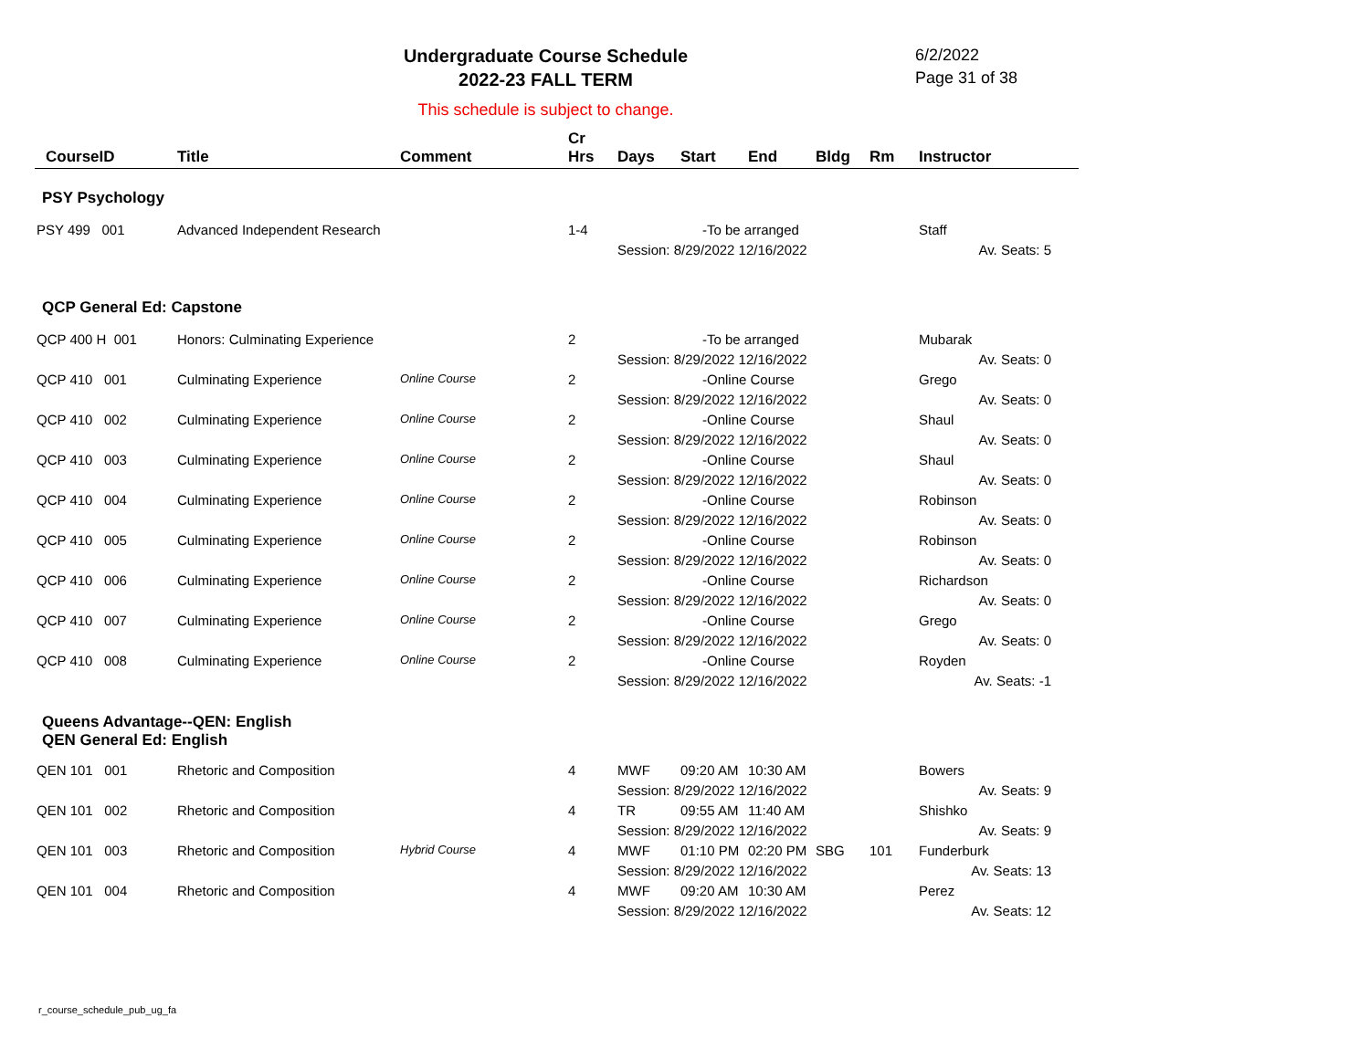Undergraduate Course Schedule
2022-23 FALL TERM
6/2/2022
Page 31 of 38
This schedule is subject to change.
| CourseID | Title | Comment | Cr Hrs | Days | Start | End | Bldg | Rm | Instructor |
| --- | --- | --- | --- | --- | --- | --- | --- | --- | --- |
| PSY Psychology | | | | | | | | | |
| PSY 499 001 | Advanced Independent Research | | 1-4 | -To be arranged | | | | | Staff |
| | | | | Session: 8/29/2022 12/16/2022 | | | | | Av. Seats: 5 |
| QCP General Ed: Capstone | | | | | | | | | |
| QCP 400 H 001 | Honors: Culminating Experience | | 2 | -To be arranged | | | | | Mubarak |
| | | | | Session: 8/29/2022 12/16/2022 | | | | | Av. Seats: 0 |
| QCP 410 001 | Culminating Experience | Online Course | 2 | -Online Course | | | | | Grego |
| | | | | Session: 8/29/2022 12/16/2022 | | | | | Av. Seats: 0 |
| QCP 410 002 | Culminating Experience | Online Course | 2 | -Online Course | | | | | Shaul |
| | | | | Session: 8/29/2022 12/16/2022 | | | | | Av. Seats: 0 |
| QCP 410 003 | Culminating Experience | Online Course | 2 | -Online Course | | | | | Shaul |
| | | | | Session: 8/29/2022 12/16/2022 | | | | | Av. Seats: 0 |
| QCP 410 004 | Culminating Experience | Online Course | 2 | -Online Course | | | | | Robinson |
| | | | | Session: 8/29/2022 12/16/2022 | | | | | Av. Seats: 0 |
| QCP 410 005 | Culminating Experience | Online Course | 2 | -Online Course | | | | | Robinson |
| | | | | Session: 8/29/2022 12/16/2022 | | | | | Av. Seats: 0 |
| QCP 410 006 | Culminating Experience | Online Course | 2 | -Online Course | | | | | Richardson |
| | | | | Session: 8/29/2022 12/16/2022 | | | | | Av. Seats: 0 |
| QCP 410 007 | Culminating Experience | Online Course | 2 | -Online Course | | | | | Grego |
| | | | | Session: 8/29/2022 12/16/2022 | | | | | Av. Seats: 0 |
| QCP 410 008 | Culminating Experience | Online Course | 2 | -Online Course | | | | | Royden |
| | | | | Session: 8/29/2022 12/16/2022 | | | | | Av. Seats: -1 |
| Queens Advantage--QEN: English QEN General Ed: English | | | | | | | | | |
| QEN 101 001 | Rhetoric and Composition | | 4 | MWF | 09:20 AM | 10:30 AM | | | Bowers |
| | | | | Session: 8/29/2022 12/16/2022 | | | | | Av. Seats: 9 |
| QEN 101 002 | Rhetoric and Composition | | 4 | TR | 09:55 AM | 11:40 AM | | | Shishko |
| | | | | Session: 8/29/2022 12/16/2022 | | | | | Av. Seats: 9 |
| QEN 101 003 | Rhetoric and Composition | Hybrid Course | 4 | MWF | 01:10 PM | 02:20 PM | SBG | 101 | Funderburk |
| | | | | Session: 8/29/2022 12/16/2022 | | | | | Av. Seats: 13 |
| QEN 101 004 | Rhetoric and Composition | | 4 | MWF | 09:20 AM | 10:30 AM | | | Perez |
| | | | | Session: 8/29/2022 12/16/2022 | | | | | Av. Seats: 12 |
r_course_schedule_pub_ug_fa